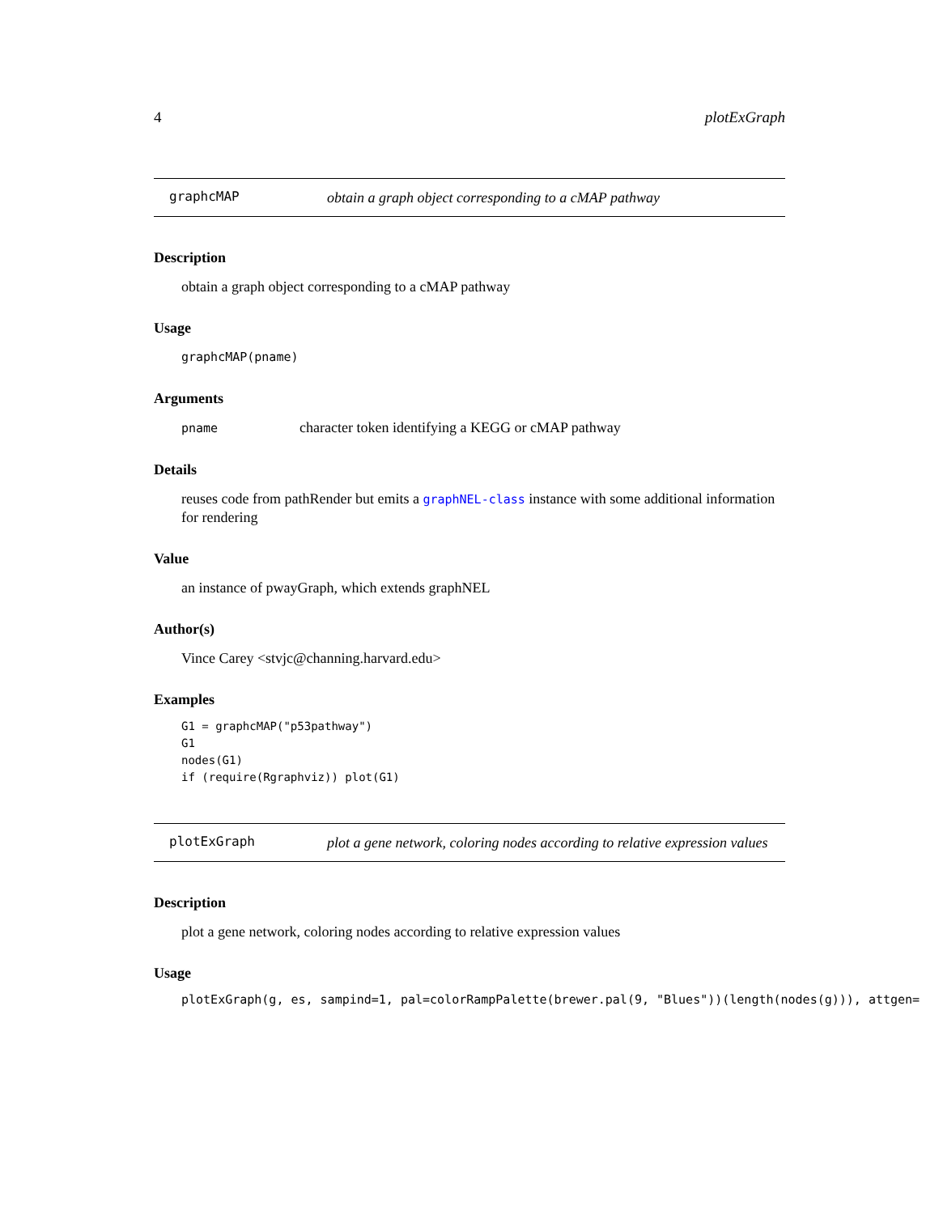4 plotExGraph
graphcMAP
obtain a graph object corresponding to a cMAP pathway
Description
obtain a graph object corresponding to a cMAP pathway
Usage
graphcMAP(pname)
Arguments
pname character token identifying a KEGG or cMAP pathway
Details
reuses code from pathRender but emits a graphNEL-class instance with some additional information for rendering
Value
an instance of pwayGraph, which extends graphNEL
Author(s)
Vince Carey <stvjc@channing.harvard.edu>
Examples
G1 = graphcMAP("p53pathway")
G1
nodes(G1)
if (require(Rgraphviz)) plot(G1)
plotExGraph
plot a gene network, coloring nodes according to relative expression values
Description
plot a gene network, coloring nodes according to relative expression values
Usage
plotExGraph(g, es, sampind=1, pal=colorRampPalette(brewer.pal(9, "Blues"))(length(nodes(g))), attgen=